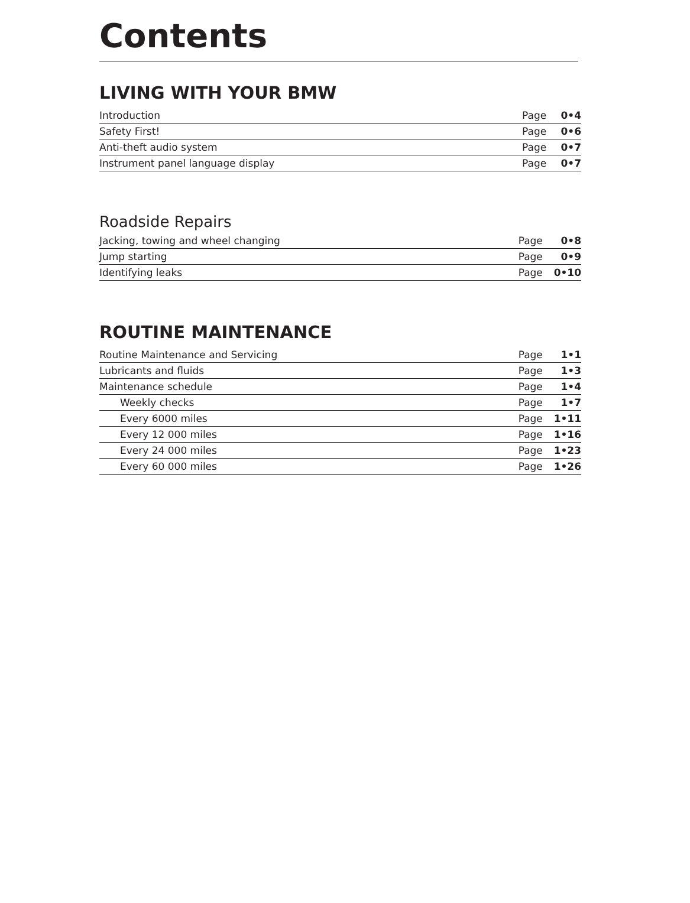Contents
LIVING WITH YOUR BMW
| Introduction | Page | 0•4 |
| Safety First! | Page | 0•6 |
| Anti-theft audio system | Page | 0•7 |
| Instrument panel language display | Page | 0•7 |
Roadside Repairs
| Jacking, towing and wheel changing | Page | 0•8 |
| Jump starting | Page | 0•9 |
| Identifying leaks | Page | 0•10 |
ROUTINE MAINTENANCE
| Routine Maintenance and Servicing | Page | 1•1 |
| Lubricants and fluids | Page | 1•3 |
| Maintenance schedule | Page | 1•4 |
| Weekly checks | Page | 1•7 |
| Every 6000 miles | Page | 1•11 |
| Every 12 000 miles | Page | 1•16 |
| Every 24 000 miles | Page | 1•23 |
| Every 60 000 miles | Page | 1•26 |